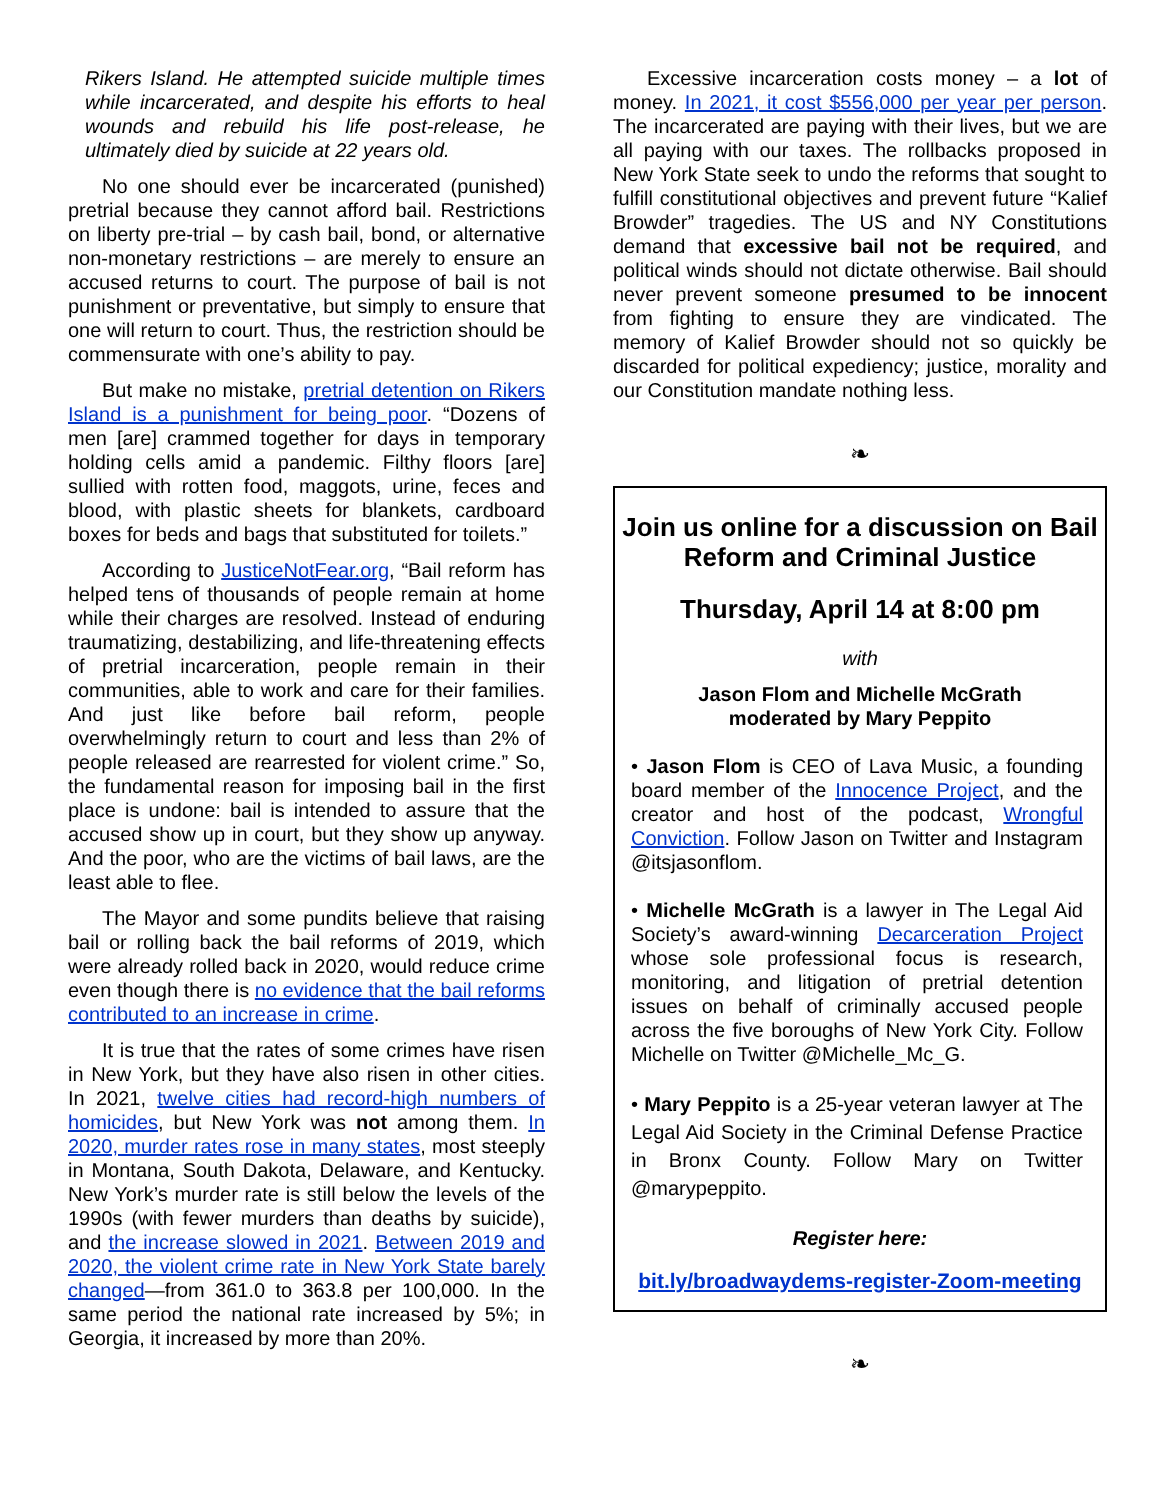Rikers Island. He attempted suicide multiple times while incarcerated, and despite his efforts to heal wounds and rebuild his life post-release, he ultimately died by suicide at 22 years old.
No one should ever be incarcerated (punished) pretrial because they cannot afford bail. Restrictions on liberty pre-trial – by cash bail, bond, or alternative non-monetary restrictions – are merely to ensure an accused returns to court. The purpose of bail is not punishment or preventative, but simply to ensure that one will return to court. Thus, the restriction should be commensurate with one’s ability to pay.
But make no mistake, pretrial detention on Rikers Island is a punishment for being poor. “Dozens of men [are] crammed together for days in temporary holding cells amid a pandemic. Filthy floors [are] sullied with rotten food, maggots, urine, feces and blood, with plastic sheets for blankets, cardboard boxes for beds and bags that substituted for toilets.”
According to JusticeNotFear.org, “Bail reform has helped tens of thousands of people remain at home while their charges are resolved. Instead of enduring traumatizing, destabilizing, and life-threatening effects of pretrial incarceration, people remain in their communities, able to work and care for their families. And just like before bail reform, people overwhelmingly return to court and less than 2% of people released are rearrested for violent crime.” So, the fundamental reason for imposing bail in the first place is undone: bail is intended to assure that the accused show up in court, but they show up anyway. And the poor, who are the victims of bail laws, are the least able to flee.
The Mayor and some pundits believe that raising bail or rolling back the bail reforms of 2019, which were already rolled back in 2020, would reduce crime even though there is no evidence that the bail reforms contributed to an increase in crime.
It is true that the rates of some crimes have risen in New York, but they have also risen in other cities. In 2021, twelve cities had record-high numbers of homicides, but New York was not among them. In 2020, murder rates rose in many states, most steeply in Montana, South Dakota, Delaware, and Kentucky. New York’s murder rate is still below the levels of the 1990s (with fewer murders than deaths by suicide), and the increase slowed in 2021. Between 2019 and 2020, the violent crime rate in New York State barely changed—from 361.0 to 363.8 per 100,000. In the same period the national rate increased by 5%; in Georgia, it increased by more than 20%.
Excessive incarceration costs money – a lot of money. In 2021, it cost $556,000 per year per person. The incarcerated are paying with their lives, but we are all paying with our taxes. The rollbacks proposed in New York State seek to undo the reforms that sought to fulfill constitutional objectives and prevent future “Kalief Browder” tragedies. The US and NY Constitutions demand that excessive bail not be required, and political winds should not dictate otherwise. Bail should never prevent someone presumed to be innocent from fighting to ensure they are vindicated. The memory of Kalief Browder should not so quickly be discarded for political expediency; justice, morality and our Constitution mandate nothing less.
❧
Join us online for a discussion on Bail Reform and Criminal Justice
Thursday, April 14 at 8:00 pm
with
Jason Flom and Michelle McGrath
moderated by Mary Peppito
• Jason Flom is CEO of Lava Music, a founding board member of the Innocence Project, and the creator and host of the podcast, Wrongful Conviction. Follow Jason on Twitter and Instagram @itsjasonflom.
• Michelle McGrath is a lawyer in The Legal Aid Society’s award-winning Decarceration Project whose sole professional focus is research, monitoring, and litigation of pretrial detention issues on behalf of criminally accused people across the five boroughs of New York City. Follow Michelle on Twitter @Michelle_Mc_G.
• Mary Peppito is a 25-year veteran lawyer at The Legal Aid Society in the Criminal Defense Practice in Bronx County. Follow Mary on Twitter @marypeppito.
Register here:
bit.ly/broadwaydems-register-Zoom-meeting
❧